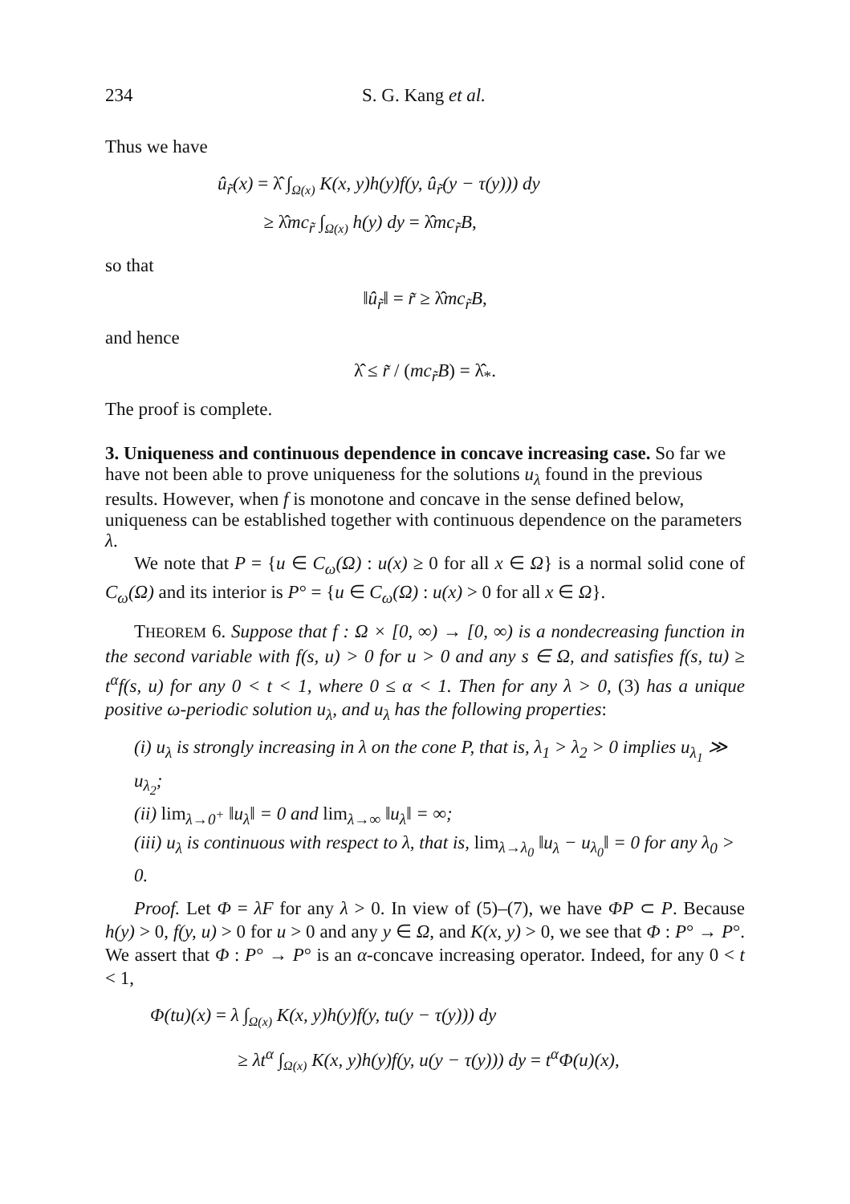234 S. G. Kang et al.
Thus we have
û<sub>r̃</sub>(x) = λ̂ ∫<sub>Ω(x)</sub> K(x, y)h(y)f(y, û<sub>r̃</sub>(y − τ(y))) dy
≥ λ̂mc<sub>r̃</sub> ∫<sub>Ω(x)</sub> h(y) dy = λ̂mc<sub>r̃</sub>B,
so that
‖û<sub>r̃</sub>‖ = r̃ ≥ λ̂mc<sub>r̃</sub>B,
and hence
λ̂ ≤ r̃ / (mc<sub>r̃</sub>B) = λ̂<sub>*</sub>.
The proof is complete.
3. Uniqueness and continuous dependence in concave increasing case.
So far we have not been able to prove uniqueness for the solutions u<sub>λ</sub> found in the previous results. However, when f is monotone and concave in the sense defined below, uniqueness can be established together with continuous dependence on the parameters λ.
We note that P = {u ∈ C<sub>ω</sub>(Ω) : u(x) ≥ 0 for all x ∈ Ω} is a normal solid cone of C<sub>ω</sub>(Ω) and its interior is P° = {u ∈ C<sub>ω</sub>(Ω) : u(x) > 0 for all x ∈ Ω}.
THEOREM 6. Suppose that f : Ω × [0, ∞) → [0, ∞) is a nondecreasing function in the second variable with f(s, u) > 0 for u > 0 and any s ∈ Ω, and satisfies f(s, tu) ≥ t<sup>α</sup>f(s, u) for any 0 < t < 1, where 0 ≤ α < 1. Then for any λ > 0, (3) has a unique positive ω-periodic solution u<sub>λ</sub>, and u<sub>λ</sub> has the following properties:
(i) u<sub>λ</sub> is strongly increasing in λ on the cone P, that is, λ<sub>1</sub> > λ<sub>2</sub> > 0 implies u<sub>λ<sub>1</sub></sub> ≫ u<sub>λ<sub>2</sub></sub>;
(ii) lim<sub>λ→0<sup>+</sup></sub> ‖u<sub>λ</sub>‖ = 0 and lim<sub>λ→∞</sub> ‖u<sub>λ</sub>‖ = ∞;
(iii) u<sub>λ</sub> is continuous with respect to λ, that is, lim<sub>λ→λ<sub>0</sub></sub> ‖u<sub>λ</sub> − u<sub>λ<sub>0</sub></sub>‖ = 0 for any λ<sub>0</sub> > 0.
Proof. Let Φ = λF for any λ > 0. In view of (5)–(7), we have ΦP ⊂ P. Because h(y) > 0, f(y, u) > 0 for u > 0 and any y ∈ Ω, and K(x, y) > 0, we see that Φ : P° → P°. We assert that Φ : P° → P° is an α-concave increasing operator. Indeed, for any 0 < t < 1,
Φ(tu)(x) = λ ∫<sub>Ω(x)</sub> K(x, y)h(y)f(y, tu(y − τ(y))) dy
≥ λt<sup>α</sup> ∫<sub>Ω(x)</sub> K(x, y)h(y)f(y, u(y − τ(y))) dy = t<sup>α</sup>Φ(u)(x),